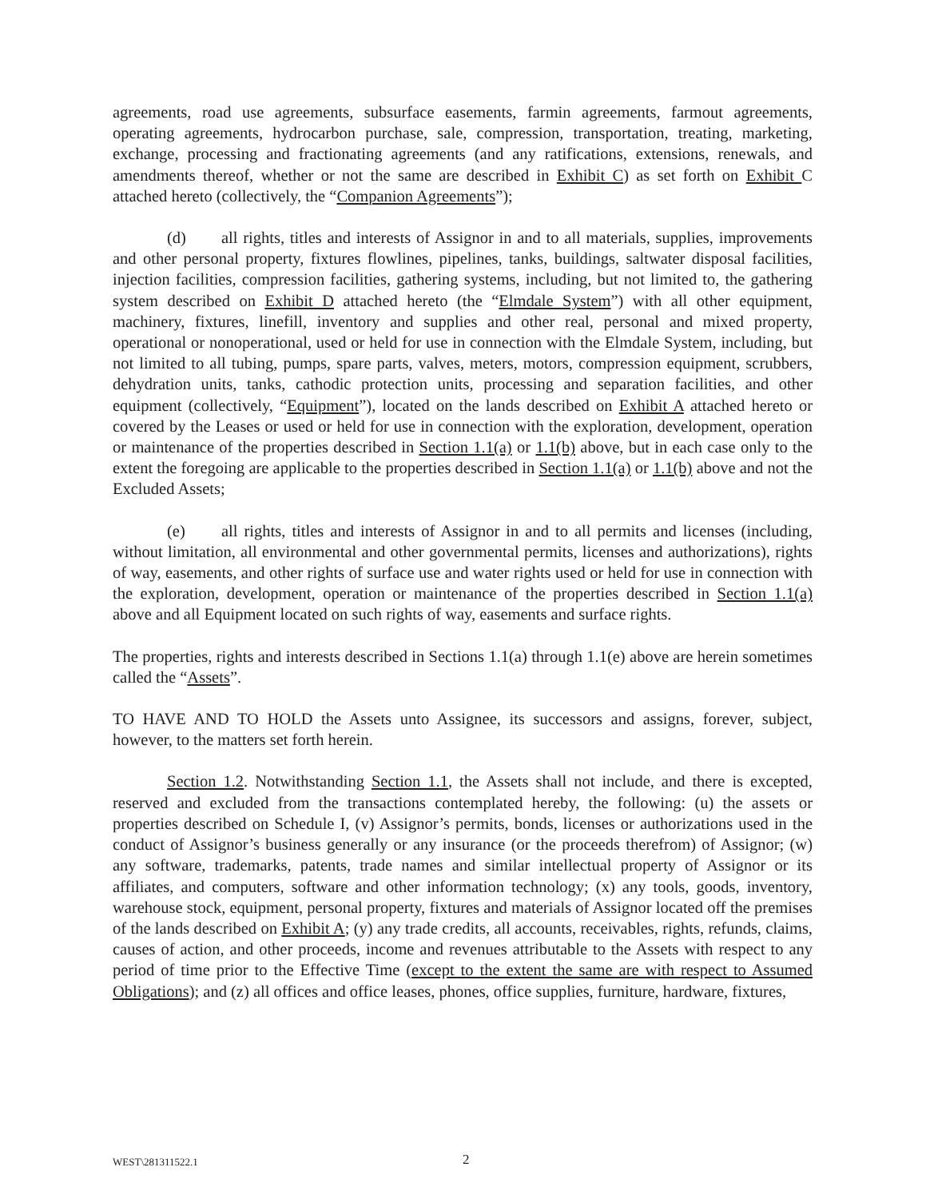agreements, road use agreements, subsurface easements, farmin agreements, farmout agreements, operating agreements, hydrocarbon purchase, sale, compression, transportation, treating, marketing, exchange, processing and fractionating agreements (and any ratifications, extensions, renewals, and amendments thereof, whether or not the same are described in Exhibit C) as set forth on Exhibit C attached hereto (collectively, the “Companion Agreements”);
(d) all rights, titles and interests of Assignor in and to all materials, supplies, improvements and other personal property, fixtures flowlines, pipelines, tanks, buildings, saltwater disposal facilities, injection facilities, compression facilities, gathering systems, including, but not limited to, the gathering system described on Exhibit D attached hereto (the “Elmdale System”) with all other equipment, machinery, fixtures, linefill, inventory and supplies and other real, personal and mixed property, operational or nonoperational, used or held for use in connection with the Elmdale System, including, but not limited to all tubing, pumps, spare parts, valves, meters, motors, compression equipment, scrubbers, dehydration units, tanks, cathodic protection units, processing and separation facilities, and other equipment (collectively, “Equipment”), located on the lands described on Exhibit A attached hereto or covered by the Leases or used or held for use in connection with the exploration, development, operation or maintenance of the properties described in Section 1.1(a) or 1.1(b) above, but in each case only to the extent the foregoing are applicable to the properties described in Section 1.1(a) or 1.1(b) above and not the Excluded Assets;
(e) all rights, titles and interests of Assignor in and to all permits and licenses (including, without limitation, all environmental and other governmental permits, licenses and authorizations), rights of way, easements, and other rights of surface use and water rights used or held for use in connection with the exploration, development, operation or maintenance of the properties described in Section 1.1(a) above and all Equipment located on such rights of way, easements and surface rights.
The properties, rights and interests described in Sections 1.1(a) through 1.1(e) above are herein sometimes called the “Assets”.
TO HAVE AND TO HOLD the Assets unto Assignee, its successors and assigns, forever, subject, however, to the matters set forth herein.
Section 1.2. Notwithstanding Section 1.1, the Assets shall not include, and there is excepted, reserved and excluded from the transactions contemplated hereby, the following: (u) the assets or properties described on Schedule I, (v) Assignor’s permits, bonds, licenses or authorizations used in the conduct of Assignor’s business generally or any insurance (or the proceeds therefrom) of Assignor; (w) any software, trademarks, patents, trade names and similar intellectual property of Assignor or its affiliates, and computers, software and other information technology; (x) any tools, goods, inventory, warehouse stock, equipment, personal property, fixtures and materials of Assignor located off the premises of the lands described on Exhibit A; (y) any trade credits, all accounts, receivables, rights, refunds, claims, causes of action, and other proceeds, income and revenues attributable to the Assets with respect to any period of time prior to the Effective Time (except to the extent the same are with respect to Assumed Obligations); and (z) all offices and office leases, phones, office supplies, furniture, hardware, fixtures,
WEST\281311522.1 2